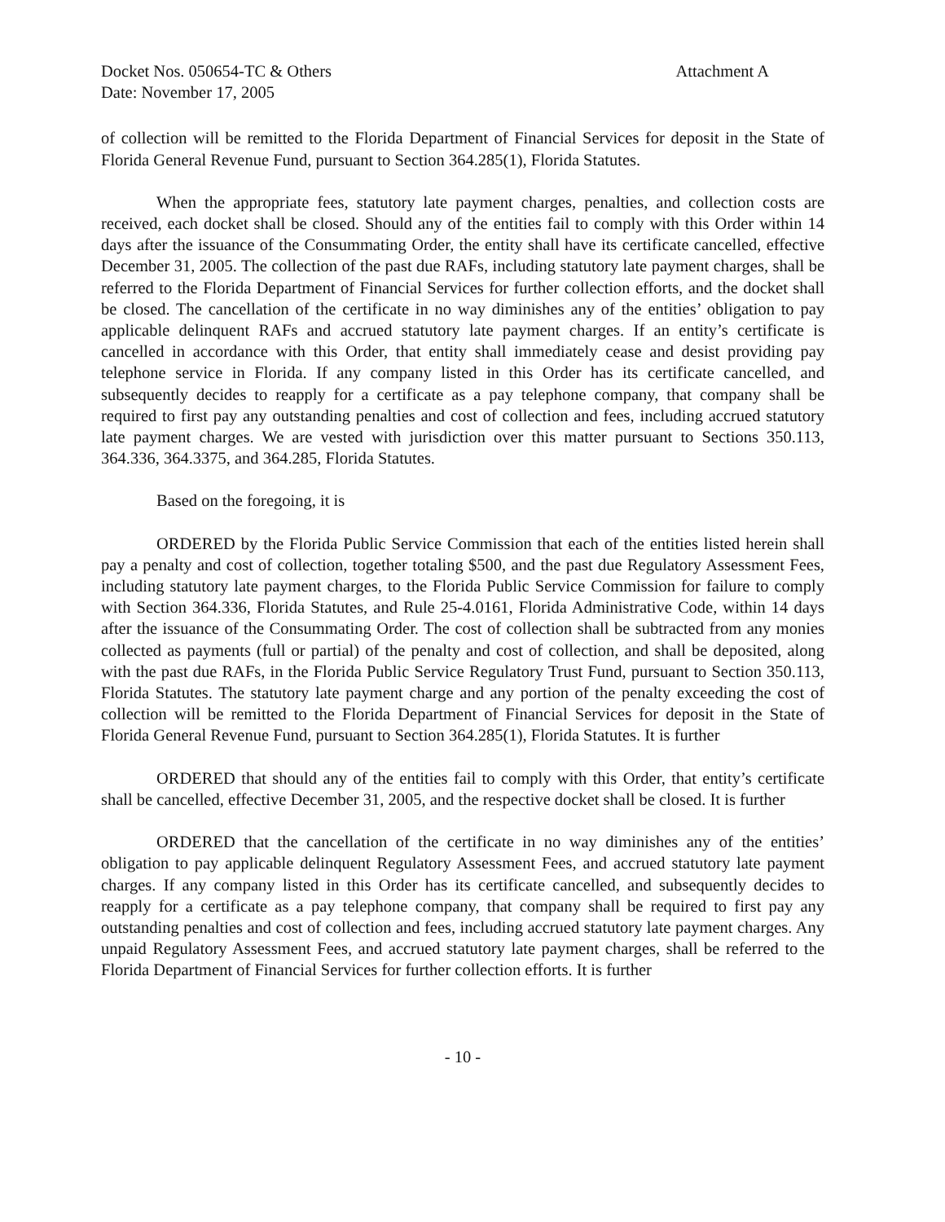Docket Nos. 050654-TC & Others
Date: November 17, 2005
Attachment A
of collection will be remitted to the Florida Department of Financial Services for deposit in the State of Florida General Revenue Fund, pursuant to Section 364.285(1), Florida Statutes.
When the appropriate fees, statutory late payment charges, penalties, and collection costs are received, each docket shall be closed. Should any of the entities fail to comply with this Order within 14 days after the issuance of the Consummating Order, the entity shall have its certificate cancelled, effective December 31, 2005. The collection of the past due RAFs, including statutory late payment charges, shall be referred to the Florida Department of Financial Services for further collection efforts, and the docket shall be closed. The cancellation of the certificate in no way diminishes any of the entities’ obligation to pay applicable delinquent RAFs and accrued statutory late payment charges. If an entity’s certificate is cancelled in accordance with this Order, that entity shall immediately cease and desist providing pay telephone service in Florida. If any company listed in this Order has its certificate cancelled, and subsequently decides to reapply for a certificate as a pay telephone company, that company shall be required to first pay any outstanding penalties and cost of collection and fees, including accrued statutory late payment charges. We are vested with jurisdiction over this matter pursuant to Sections 350.113, 364.336, 364.3375, and 364.285, Florida Statutes.
Based on the foregoing, it is
ORDERED by the Florida Public Service Commission that each of the entities listed herein shall pay a penalty and cost of collection, together totaling $500, and the past due Regulatory Assessment Fees, including statutory late payment charges, to the Florida Public Service Commission for failure to comply with Section 364.336, Florida Statutes, and Rule 25-4.0161, Florida Administrative Code, within 14 days after the issuance of the Consummating Order. The cost of collection shall be subtracted from any monies collected as payments (full or partial) of the penalty and cost of collection, and shall be deposited, along with the past due RAFs, in the Florida Public Service Regulatory Trust Fund, pursuant to Section 350.113, Florida Statutes. The statutory late payment charge and any portion of the penalty exceeding the cost of collection will be remitted to the Florida Department of Financial Services for deposit in the State of Florida General Revenue Fund, pursuant to Section 364.285(1), Florida Statutes. It is further
ORDERED that should any of the entities fail to comply with this Order, that entity’s certificate shall be cancelled, effective December 31, 2005, and the respective docket shall be closed. It is further
ORDERED that the cancellation of the certificate in no way diminishes any of the entities’ obligation to pay applicable delinquent Regulatory Assessment Fees, and accrued statutory late payment charges. If any company listed in this Order has its certificate cancelled, and subsequently decides to reapply for a certificate as a pay telephone company, that company shall be required to first pay any outstanding penalties and cost of collection and fees, including accrued statutory late payment charges. Any unpaid Regulatory Assessment Fees, and accrued statutory late payment charges, shall be referred to the Florida Department of Financial Services for further collection efforts. It is further
- 10 -